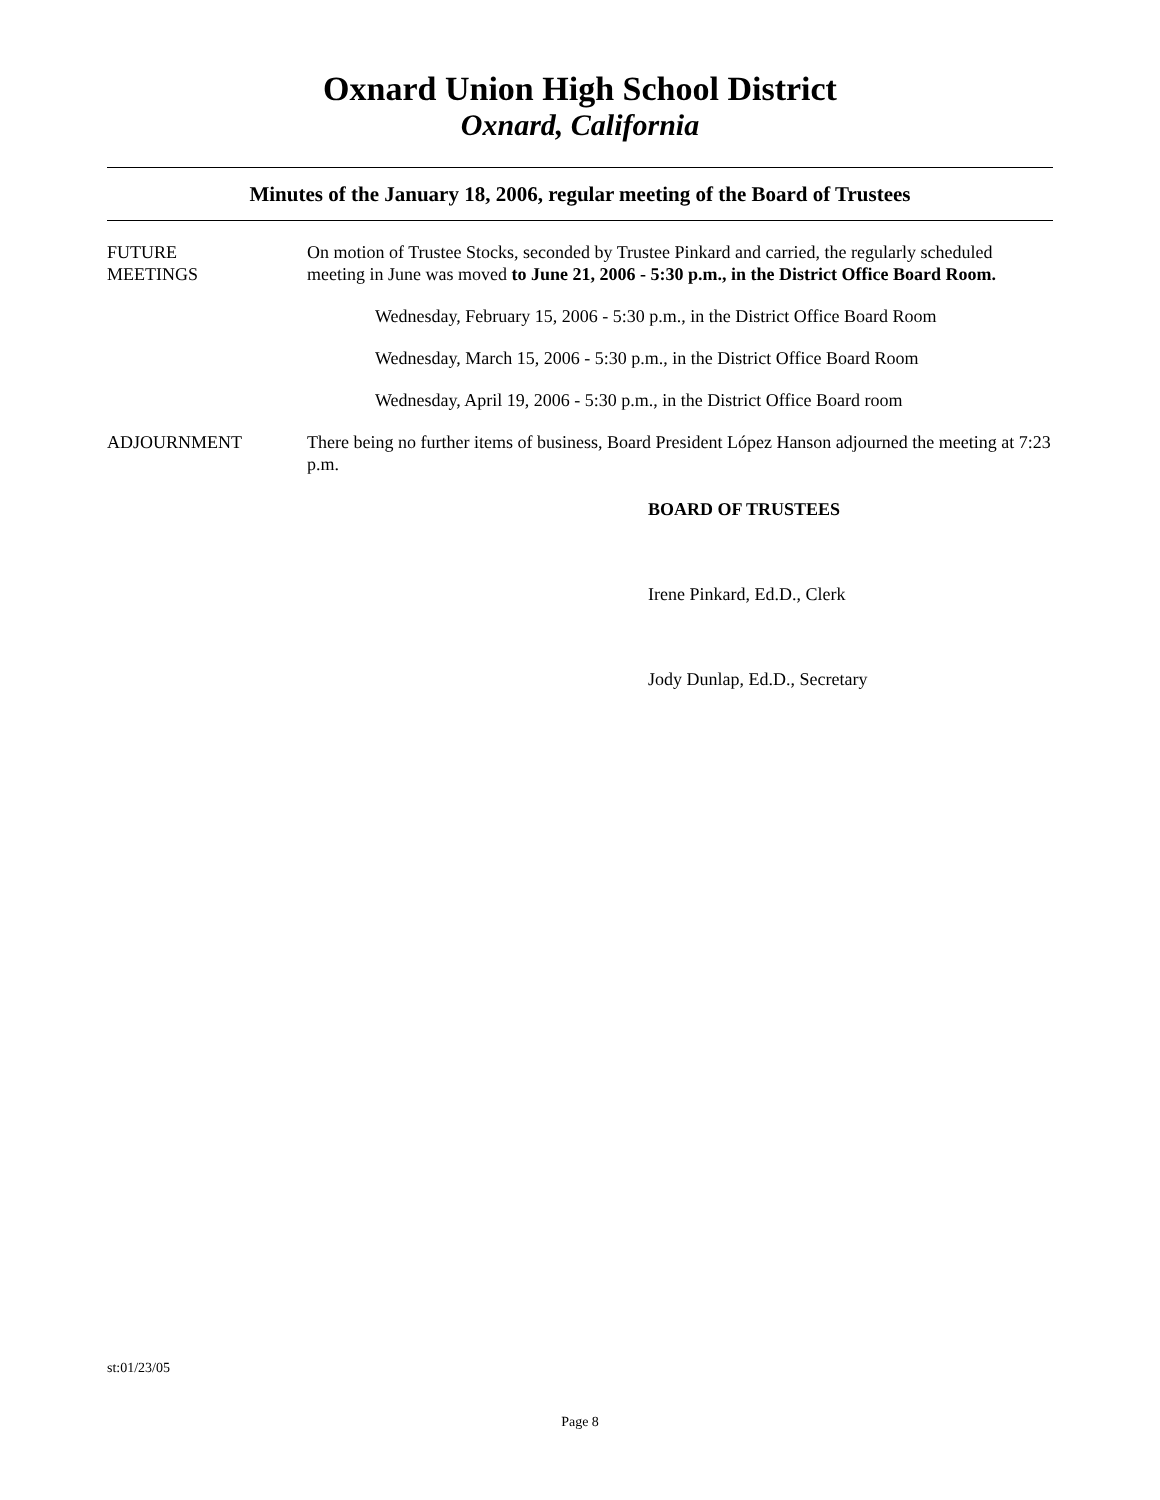Oxnard Union High School District
Oxnard, California
Minutes of the January 18, 2006, regular meeting of the Board of Trustees
FUTURE
MEETINGS
On motion of Trustee Stocks, seconded by Trustee Pinkard and carried, the regularly scheduled meeting in June was moved to June 21, 2006 - 5:30 p.m., in the District Office Board Room.
Wednesday, February 15, 2006 - 5:30 p.m., in the District Office Board Room
Wednesday, March 15, 2006 - 5:30 p.m., in the District Office Board Room
Wednesday, April 19, 2006 - 5:30 p.m., in the District Office Board room
ADJOURNMENT There being no further items of business, Board President López Hanson adjourned the meeting at 7:23 p.m.
BOARD OF TRUSTEES
Irene Pinkard, Ed.D., Clerk
Jody Dunlap, Ed.D., Secretary
st:01/23/05
Page 8